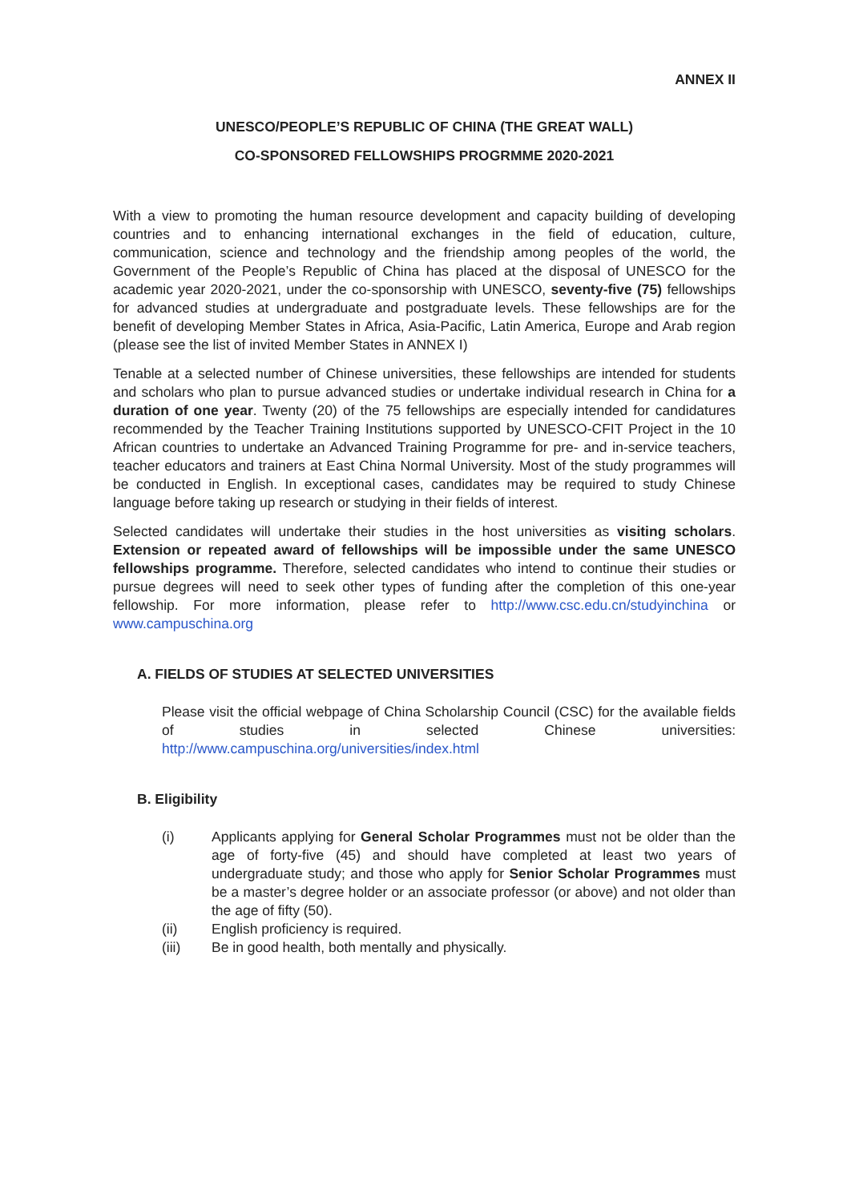ANNEX II
UNESCO/PEOPLE’S REPUBLIC OF CHINA (THE GREAT WALL)
CO-SPONSORED FELLOWSHIPS PROGRMME 2020-2021
With a view to promoting the human resource development and capacity building of developing countries and to enhancing international exchanges in the field of education, culture, communication, science and technology and the friendship among peoples of the world, the Government of the People’s Republic of China has placed at the disposal of UNESCO for the academic year 2020-2021, under the co-sponsorship with UNESCO, seventy-five (75) fellowships for advanced studies at undergraduate and postgraduate levels. These fellowships are for the benefit of developing Member States in Africa, Asia-Pacific, Latin America, Europe and Arab region (please see the list of invited Member States in ANNEX I)
Tenable at a selected number of Chinese universities, these fellowships are intended for students and scholars who plan to pursue advanced studies or undertake individual research in China for a duration of one year. Twenty (20) of the 75 fellowships are especially intended for candidatures recommended by the Teacher Training Institutions supported by UNESCO-CFIT Project in the 10 African countries to undertake an Advanced Training Programme for pre- and in-service teachers, teacher educators and trainers at East China Normal University. Most of the study programmes will be conducted in English. In exceptional cases, candidates may be required to study Chinese language before taking up research or studying in their fields of interest.
Selected candidates will undertake their studies in the host universities as visiting scholars. Extension or repeated award of fellowships will be impossible under the same UNESCO fellowships programme. Therefore, selected candidates who intend to continue their studies or pursue degrees will need to seek other types of funding after the completion of this one-year fellowship. For more information, please refer to http://www.csc.edu.cn/studyinchina or www.campuschina.org
A. FIELDS OF STUDIES AT SELECTED UNIVERSITIES
Please visit the official webpage of China Scholarship Council (CSC) for the available fields of studies in selected Chinese universities: http://www.campuschina.org/universities/index.html
B. Eligibility
(i) Applicants applying for General Scholar Programmes must not be older than the age of forty-five (45) and should have completed at least two years of undergraduate study; and those who apply for Senior Scholar Programmes must be a master’s degree holder or an associate professor (or above) and not older than the age of fifty (50).
(ii) English proficiency is required.
(iii) Be in good health, both mentally and physically.